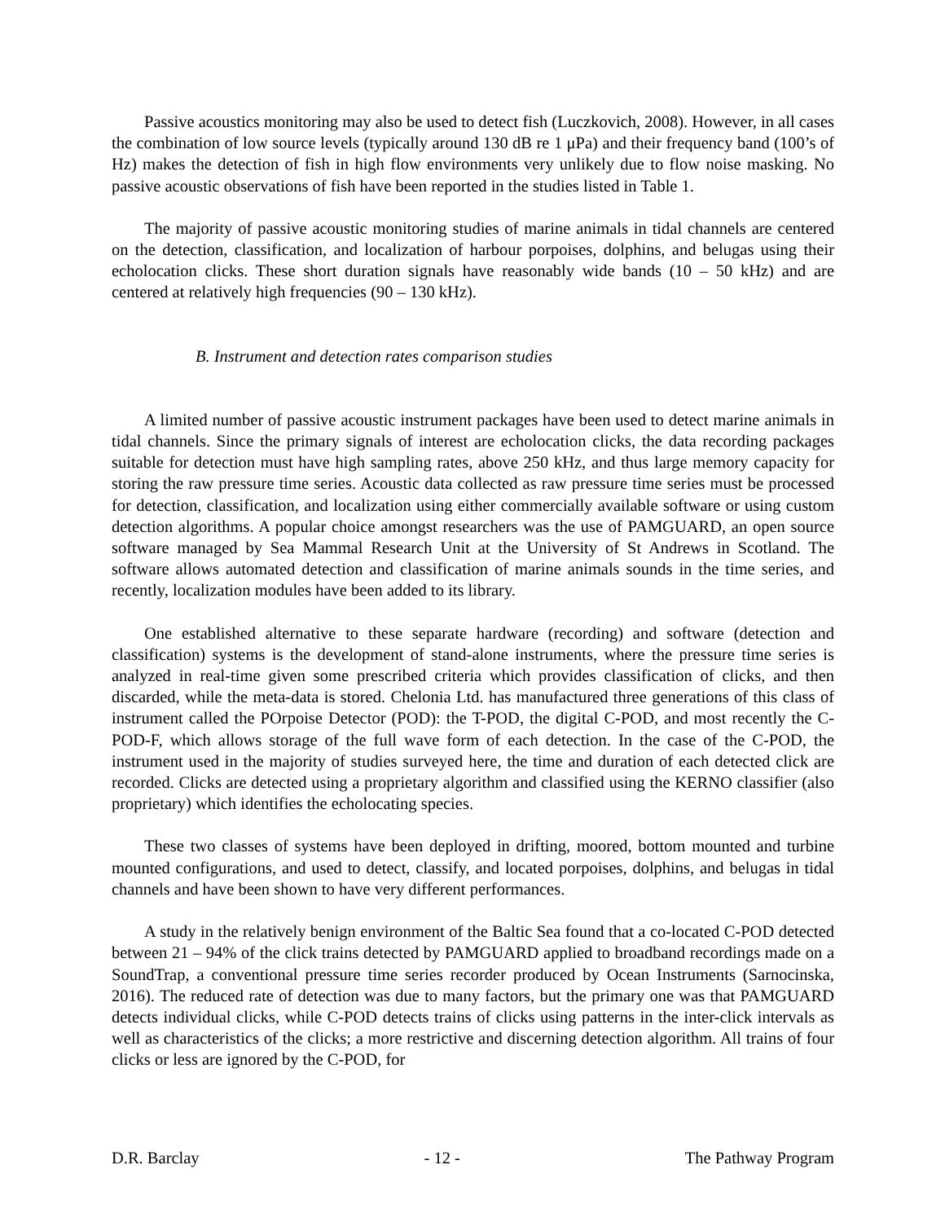Passive acoustics monitoring may also be used to detect fish (Luczkovich, 2008). However, in all cases the combination of low source levels (typically around 130 dB re 1 μPa) and their frequency band (100’s of Hz) makes the detection of fish in high flow environments very unlikely due to flow noise masking. No passive acoustic observations of fish have been reported in the studies listed in Table 1.
The majority of passive acoustic monitoring studies of marine animals in tidal channels are centered on the detection, classification, and localization of harbour porpoises, dolphins, and belugas using their echolocation clicks. These short duration signals have reasonably wide bands (10 – 50 kHz) and are centered at relatively high frequencies (90 – 130 kHz).
B. Instrument and detection rates comparison studies
A limited number of passive acoustic instrument packages have been used to detect marine animals in tidal channels. Since the primary signals of interest are echolocation clicks, the data recording packages suitable for detection must have high sampling rates, above 250 kHz, and thus large memory capacity for storing the raw pressure time series. Acoustic data collected as raw pressure time series must be processed for detection, classification, and localization using either commercially available software or using custom detection algorithms. A popular choice amongst researchers was the use of PAMGUARD, an open source software managed by Sea Mammal Research Unit at the University of St Andrews in Scotland. The software allows automated detection and classification of marine animals sounds in the time series, and recently, localization modules have been added to its library.
One established alternative to these separate hardware (recording) and software (detection and classification) systems is the development of stand-alone instruments, where the pressure time series is analyzed in real-time given some prescribed criteria which provides classification of clicks, and then discarded, while the meta-data is stored. Chelonia Ltd. has manufactured three generations of this class of instrument called the POrpoise Detector (POD): the T-POD, the digital C-POD, and most recently the C-POD-F, which allows storage of the full wave form of each detection. In the case of the C-POD, the instrument used in the majority of studies surveyed here, the time and duration of each detected click are recorded. Clicks are detected using a proprietary algorithm and classified using the KERNO classifier (also proprietary) which identifies the echolocating species.
These two classes of systems have been deployed in drifting, moored, bottom mounted and turbine mounted configurations, and used to detect, classify, and located porpoises, dolphins, and belugas in tidal channels and have been shown to have very different performances.
A study in the relatively benign environment of the Baltic Sea found that a co-located C-POD detected between 21 – 94% of the click trains detected by PAMGUARD applied to broadband recordings made on a SoundTrap, a conventional pressure time series recorder produced by Ocean Instruments (Sarnocinska, 2016). The reduced rate of detection was due to many factors, but the primary one was that PAMGUARD detects individual clicks, while C-POD detects trains of clicks using patterns in the inter-click intervals as well as characteristics of the clicks; a more restrictive and discerning detection algorithm. All trains of four clicks or less are ignored by the C-POD, for
D.R. Barclay - 12 - The Pathway Program